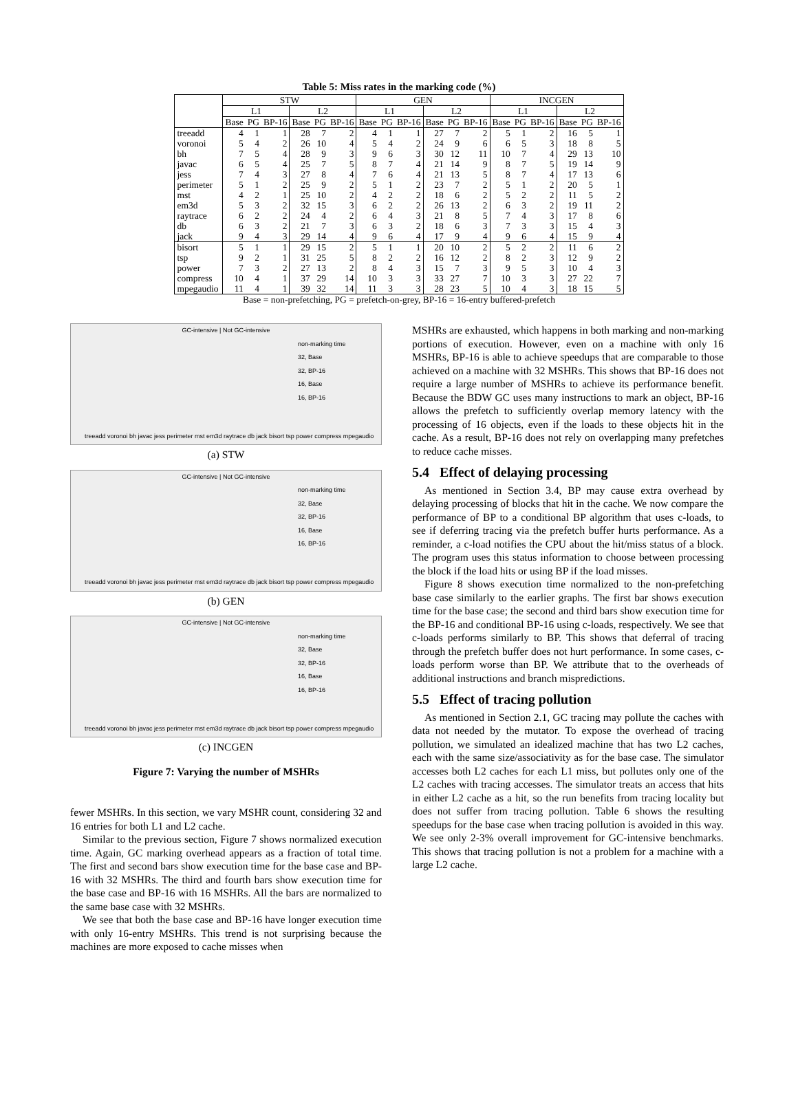Table 5: Miss rates in the marking code (%)
| | STW | | | | | | GEN | | | | | | INCGEN | | | | | |
| --- | --- | --- | --- | --- | --- | --- | --- | --- | --- | --- | --- | --- | --- | --- | --- | --- | --- | --- |
| | L1 | | | L2 | | | L1 | | | L2 | | | L1 | | | L2 | | |
| | Base | PG | BP-16 | Base | PG | BP-16 | Base | PG | BP-16 | Base | PG | BP-16 | Base | PG | BP-16 | Base | PG | BP-16 |
| treeadd | 4 | 1 | 1 | 28 | 7 | 2 | 4 | 1 | 1 | 27 | 7 | 2 | 5 | 1 | 2 | 16 | 5 | 1 |
| voronoi | 5 | 4 | 2 | 26 | 10 | 4 | 5 | 4 | 2 | 24 | 9 | 6 | 6 | 5 | 3 | 18 | 8 | 5 |
| bh | 7 | 5 | 4 | 28 | 9 | 3 | 9 | 6 | 3 | 30 | 12 | 11 | 10 | 7 | 4 | 29 | 13 | 10 |
| javac | 6 | 5 | 4 | 25 | 7 | 5 | 8 | 7 | 4 | 21 | 14 | 9 | 8 | 7 | 5 | 19 | 14 | 9 |
| jess | 7 | 4 | 3 | 27 | 8 | 4 | 7 | 6 | 4 | 21 | 13 | 5 | 8 | 7 | 4 | 17 | 13 | 6 |
| perimeter | 5 | 1 | 2 | 25 | 9 | 2 | 5 | 1 | 2 | 23 | 7 | 2 | 5 | 1 | 2 | 20 | 5 | 1 |
| mst | 4 | 2 | 1 | 25 | 10 | 2 | 4 | 2 | 2 | 18 | 6 | 2 | 5 | 2 | 2 | 11 | 5 | 2 |
| em3d | 5 | 3 | 2 | 32 | 15 | 3 | 6 | 2 | 2 | 26 | 13 | 2 | 6 | 3 | 2 | 19 | 11 | 2 |
| raytrace | 6 | 2 | 2 | 24 | 4 | 2 | 6 | 4 | 3 | 21 | 8 | 5 | 7 | 4 | 3 | 17 | 8 | 6 |
| db | 6 | 3 | 2 | 21 | 7 | 3 | 6 | 3 | 2 | 18 | 6 | 3 | 7 | 3 | 3 | 15 | 4 | 3 |
| jack | 9 | 4 | 3 | 29 | 14 | 4 | 9 | 6 | 4 | 17 | 9 | 4 | 9 | 6 | 4 | 15 | 9 | 4 |
| bisort | 5 | 1 | 1 | 29 | 15 | 2 | 5 | 1 | 1 | 20 | 10 | 2 | 5 | 2 | 2 | 11 | 6 | 2 |
| tsp | 9 | 2 | 1 | 31 | 25 | 5 | 8 | 2 | 2 | 16 | 12 | 2 | 8 | 2 | 3 | 12 | 9 | 2 |
| power | 7 | 3 | 2 | 27 | 13 | 2 | 8 | 4 | 3 | 15 | 7 | 3 | 9 | 5 | 3 | 10 | 4 | 3 |
| compress | 10 | 4 | 1 | 37 | 29 | 14 | 10 | 3 | 3 | 33 | 27 | 7 | 10 | 3 | 3 | 27 | 22 | 7 |
| mpegaudio | 11 | 4 | 1 | 39 | 32 | 14 | 11 | 3 | 3 | 28 | 23 | 5 | 10 | 4 | 3 | 18 | 15 | 5 |
Base = non-prefetching, PG = prefetch-on-grey, BP-16 = 16-entry buffered-prefetch
GC-intensive | Not GC-intensive
non-marking time
32, Base
32, BP-16
16, Base
16, BP-16
treeadd voronoi bh javac jess perimeter mst em3d raytrace db jack bisort tsp power compress mpegaudio
(a) STW
GC-intensive | Not GC-intensive
non-marking time
32, Base
32, BP-16
16, Base
16, BP-16
treeadd voronoi bh javac jess perimeter mst em3d raytrace db jack bisort tsp power compress mpegaudio
(b) GEN
GC-intensive | Not GC-intensive
non-marking time
32, Base
32, BP-16
16, Base
16, BP-16
treeadd voronoi bh javac jess perimeter mst em3d raytrace db jack bisort tsp power compress mpegaudio
(c) INCGEN
Figure 7: Varying the number of MSHRs
fewer MSHRs. In this section, we vary MSHR count, considering 32 and 16 entries for both L1 and L2 cache.
Similar to the previous section, Figure 7 shows normalized execution time. Again, GC marking overhead appears as a fraction of total time. The first and second bars show execution time for the base case and BP-16 with 32 MSHRs. The third and fourth bars show execution time for the base case and BP-16 with 16 MSHRs. All the bars are normalized to the same base case with 32 MSHRs.
We see that both the base case and BP-16 have longer execution time with only 16-entry MSHRs. This trend is not surprising because the machines are more exposed to cache misses when
MSHRs are exhausted, which happens in both marking and non-marking portions of execution. However, even on a machine with only 16 MSHRs, BP-16 is able to achieve speedups that are comparable to those achieved on a machine with 32 MSHRs. This shows that BP-16 does not require a large number of MSHRs to achieve its performance benefit. Because the BDW GC uses many instructions to mark an object, BP-16 allows the prefetch to sufficiently overlap memory latency with the processing of 16 objects, even if the loads to these objects hit in the cache. As a result, BP-16 does not rely on overlapping many prefetches to reduce cache misses.
5.4 Effect of delaying processing
As mentioned in Section 3.4, BP may cause extra overhead by delaying processing of blocks that hit in the cache. We now compare the performance of BP to a conditional BP algorithm that uses c-loads, to see if deferring tracing via the prefetch buffer hurts performance. As a reminder, a c-load notifies the CPU about the hit/miss status of a block. The program uses this status information to choose between processing the block if the load hits or using BP if the load misses.
Figure 8 shows execution time normalized to the non-prefetching base case similarly to the earlier graphs. The first bar shows execution time for the base case; the second and third bars show execution time for the BP-16 and conditional BP-16 using c-loads, respectively. We see that c-loads performs similarly to BP. This shows that deferral of tracing through the prefetch buffer does not hurt performance. In some cases, c-loads perform worse than BP. We attribute that to the overheads of additional instructions and branch mispredictions.
5.5 Effect of tracing pollution
As mentioned in Section 2.1, GC tracing may pollute the caches with data not needed by the mutator. To expose the overhead of tracing pollution, we simulated an idealized machine that has two L2 caches, each with the same size/associativity as for the base case. The simulator accesses both L2 caches for each L1 miss, but pollutes only one of the L2 caches with tracing accesses. The simulator treats an access that hits in either L2 cache as a hit, so the run benefits from tracing locality but does not suffer from tracing pollution. Table 6 shows the resulting speedups for the base case when tracing pollution is avoided in this way. We see only 2-3% overall improvement for GC-intensive benchmarks. This shows that tracing pollution is not a problem for a machine with a large L2 cache.